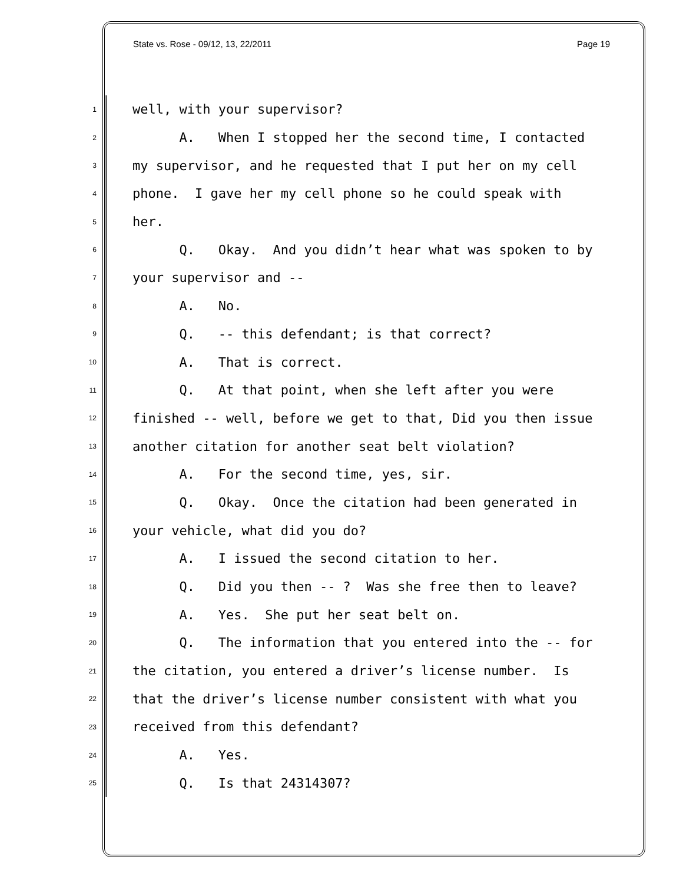State vs. Rose - 09/12, 13, 22/2011 Page 19
1
well, with your supervisor?
2
A. When I stopped her the second time, I contacted
3
my supervisor, and he requested that I put her on my cell
4
phone. I gave her my cell phone so he could speak with
5
her.
6
Q. Okay. And you didn’t hear what was spoken to by
7
your supervisor and --
8
A. No.
9
Q. -- this defendant; is that correct?
10
A. That is correct.
11
Q. At that point, when she left after you were
12
finished -- well, before we get to that, Did you then issue
13
another citation for another seat belt violation?
14
A. For the second time, yes, sir.
15
Q. Okay. Once the citation had been generated in
16
your vehicle, what did you do?
17
A. I issued the second citation to her.
18
Q. Did you then -- ? Was she free then to leave?
19
A. Yes. She put her seat belt on.
20
Q. The information that you entered into the -- for
21
the citation, you entered a driver’s license number. Is
22
that the driver’s license number consistent with what you
23
received from this defendant?
24
A. Yes.
25
Q. Is that 24314307?